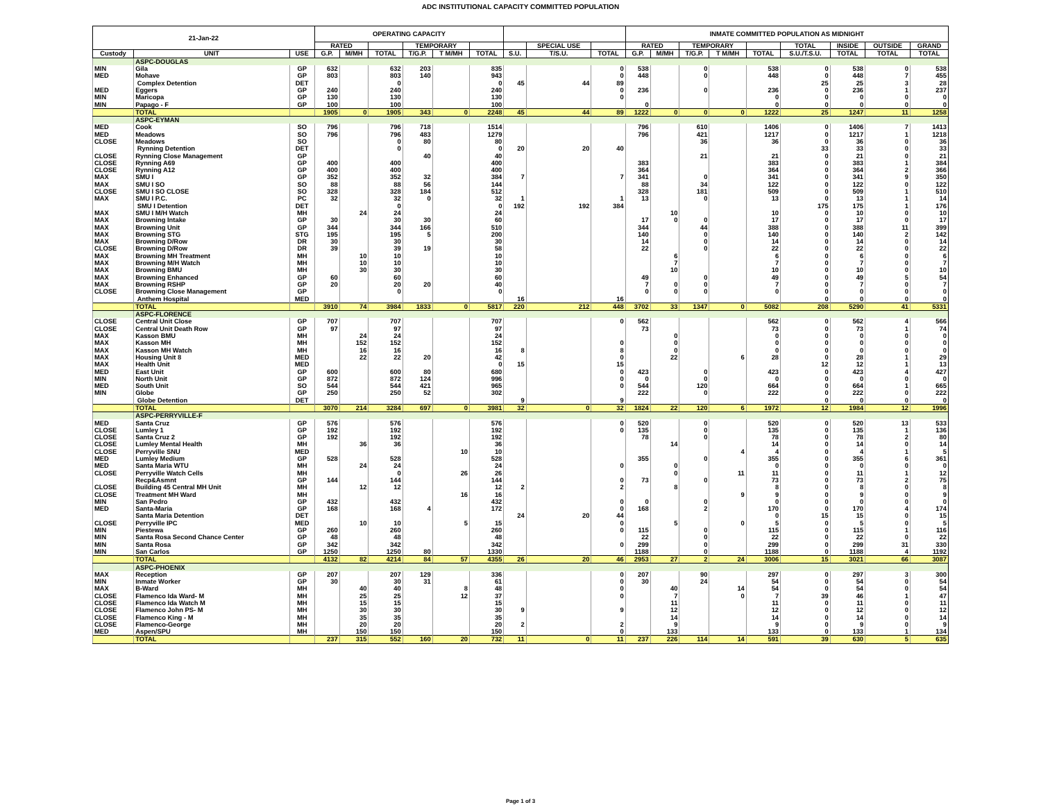ADC INSTITUTIONAL CAPACITY COMMITTED POPULATION
| 21-Jan-22 | | | OPERATING CAPACITY | | | | | | | | | INMATE COMMITTED POPULATION AS MIDNIGHT | | | | | | | | |
| --- | --- | --- | --- | --- | --- | --- | --- | --- | --- | --- | --- | --- | --- | --- | --- | --- | --- | --- | --- | --- |
| | | | RATED | | | TEMPORARY | | | | SPECIAL USE | | RATED | | TEMPORARY | | | TOTAL | INSIDE | OUTSIDE | GRAND |
| Custody | UNIT | USE | G.P. | M/MH | TOTAL | T/G.P. | T M/MH | TOTAL | S.U. | T/S.U. | TOTAL | G.P. | M/MH | T/G.P. | T M/MH | TOTAL | S.U./T.S.U. | TOTAL | TOTAL | TOTAL |
| | ASPC-DOUGLAS | | | | | | | | | | | | | | | | | | | |
| MIN | Gila | GP | 632 | | 632 | 203 | | 835 | | | 0 | 538 | | 0 | | 538 | 0 | 538 | 0 | 538 |
| MED | Mohave | GP | 803 | | 803 | 140 | | 943 | | | 0 | 448 | | 0 | | 448 | 0 | 448 | 7 | 455 |
| | Complex Detention | DET | | | 0 | | | 0 | 45 | 44 | 89 | | | | | | 25 | 25 | 3 | 28 |
| MED | Eggers | GP | 240 | | 240 | | | 240 | | | 0 | 236 | | 0 | | 236 | 0 | 236 | 1 | 237 |
| MIN | Maricopa | GP | 130 | | 130 | | | 130 | | | 0 | | | | | 0 | 0 | 0 | 0 | 0 |
| MIN | Papago - F | GP | 100 | | 100 | | | 100 | | | | 0 | | | | 0 | 0 | 0 | 0 | 0 |
| | TOTAL | | 1905 | 0 | 1905 | 343 | 0 | 2248 | 45 | 44 | 89 | 1222 | 0 | 0 | 0 | 1222 | 25 | 1247 | 11 | 1258 |
| | ASPC-EYMAN | | | | | | | | | | | | | | | | | | | |
| MED | Cook | SO | 796 | | 796 | 718 | | 1514 | | | | 796 | | 610 | | 1406 | 0 | 1406 | 7 | 1413 |
| MED | Meadows | SO | 796 | | 796 | 483 | | 1279 | | | | 796 | | 421 | | 1217 | 0 | 1217 | 1 | 1218 |
| CLOSE | Meadows | SO | | | 0 | 80 | | 80 | | | | | | 36 | | 36 | 0 | 36 | 0 | 36 |
| | Rynning Detention | DET | | | 0 | | | 0 | 20 | 20 | 40 | | | | | | 33 | 33 | 0 | 33 |
| CLOSE | Rynning Close Management | GP | | | | 40 | | 40 | | | | | | 21 | | 21 | 0 | 21 | 0 | 21 |
| CLOSE | Rynning A69 | GP | 400 | | 400 | | | 400 | | | | 383 | | | | 383 | 0 | 383 | 1 | 384 |
| CLOSE | Rynning A12 | GP | 400 | | 400 | | | 400 | | | | 364 | | | | 364 | 0 | 364 | 2 | 366 |
| MAX | SMU I | GP | 352 | | 352 | 32 | | 384 | 7 | | 7 | 341 | | 0 | | 341 | 0 | 341 | 9 | 350 |
| MAX | SMU I SO | SO | 88 | | 88 | 56 | | 144 | | | | 88 | | 34 | | 122 | 0 | 122 | 0 | 122 |
| CLOSE | SMU I SO CLOSE | SO | 328 | | 328 | 184 | | 512 | | | | 328 | | 181 | | 509 | 0 | 509 | 1 | 510 |
| MAX | SMU I P.C. | PC | 32 | | 32 | 0 | | 32 | 1 | | 1 | 13 | | 0 | | 13 | 0 | 13 | 1 | 14 |
| | SMU I Detention | DET | | | 0 | | | 0 | 192 | 192 | 384 | | | | | | 175 | 175 | 1 | 176 |
| MAX | SMU I M/H Watch | MH | | 24 | 24 | | | 24 | | | | | 10 | | | 10 | 0 | 10 | 0 | 10 |
| MAX | Browning Intake | GP | 30 | | 30 | 30 | | 60 | | | | 17 | 0 | 0 | | 17 | 0 | 17 | 0 | 17 |
| MAX | Browning Unit | GP | 344 | | 344 | 166 | | 510 | | | | 344 | | 44 | | 388 | 0 | 388 | 11 | 399 |
| MAX | Browning STG | STG | 195 | | 195 | 5 | | 200 | | | | 140 | | 0 | | 140 | 0 | 140 | 2 | 142 |
| MAX | Browning D/Row | DR | 30 | | 30 | | | 30 | | | | 14 | | 0 | | 14 | 0 | 14 | 0 | 14 |
| CLOSE | Browning D/Row | DR | 39 | | 39 | 19 | | 58 | | | | 22 | | 0 | | 22 | 0 | 22 | 0 | 22 |
| MAX | Browning MH Treatment | MH | | 10 | 10 | | | 10 | | | | | 6 | | | 6 | 0 | 6 | 0 | 6 |
| MAX | Browning M/H Watch | MH | | 10 | 10 | | | 10 | | | | | 7 | | | 7 | 0 | 7 | 0 | 7 |
| MAX | Browning BMU | MH | | 30 | 30 | | | 30 | | | | | 10 | | | 10 | 0 | 10 | 0 | 10 |
| MAX | Browning Enhanced | GP | 60 | | 60 | | | 60 | | | | 49 | | 0 | | 49 | 0 | 49 | 5 | 54 |
| MAX | Browning RSHP | GP | 20 | | 20 | 20 | | 40 | | | | 7 | 0 | 0 | | 7 | 0 | 7 | 0 | 7 |
| CLOSE | Browning Close Management | GP | | | 0 | | | 0 | | | | 0 | 0 | 0 | | 0 | 0 | 0 | 0 | 0 |
| | Anthem Hospital | MED | | | | | | | 16 | | 16 | | | | | | 0 | 0 | 0 | 0 |
| | TOTAL | | 3910 | 74 | 3984 | 1833 | 0 | 5817 | 220 | 212 | 448 | 3702 | 33 | 1347 | 0 | 5082 | 208 | 5290 | 41 | 5331 |
| | ASPC-FLORENCE | | | | | | | | | | | | | | | | | | | |
| CLOSE | Central Unit Close | GP | 707 | | 707 | | | 707 | | | 0 | 562 | | | | 562 | 0 | 562 | 4 | 566 |
| CLOSE | Central Unit Death Row | GP | 97 | | 97 | | | 97 | | | | 73 | | | | 73 | 0 | 73 | 1 | 74 |
| MAX | Kasson BMU | MH | | 24 | 24 | | | 24 | | | | | 0 | | | 0 | 0 | 0 | 0 | 0 |
| MAX | Kasson MH | MH | | 152 | 152 | | | 152 | | | 0 | | 0 | | | 0 | 0 | 0 | 0 | 0 |
| MAX | Kasson MH Watch | MH | | 16 | 16 | | | 16 | 8 | | 8 | | 0 | | | 0 | 0 | 0 | 0 | 0 |
| MAX | Housing Unit 8 | MED | | 22 | 22 | 20 | | 42 | | | 0 | | 22 | | 6 | 28 | 0 | 28 | 1 | 29 |
| MAX | Health Unit | MED | | | | | | 0 | 15 | | 15 | | | | | | 12 | 12 | 1 | 13 |
| MED | East Unit | GP | 600 | | 600 | 80 | | 680 | | | 0 | 423 | | 0 | | 423 | 0 | 423 | 4 | 427 |
| MIN | North Unit | GP | 872 | | 872 | 124 | | 996 | | | 0 | 0 | | 0 | | 0 | 0 | 0 | 0 | 0 |
| MED | South Unit | SO | 544 | | 544 | 421 | | 965 | | | 0 | 544 | | 120 | | 664 | 0 | 664 | 1 | 665 |
| MIN | Globe | GP | 250 | | 250 | 52 | | 302 | | | | 222 | | 0 | | 222 | 0 | 222 | 0 | 222 |
| | Globe Detention | DET | | | | | | | 9 | | 9 | | | | | | 0 | 0 | 0 | 0 |
| | TOTAL | | 3070 | 214 | 3284 | 697 | 0 | 3981 | 32 | 0 | 32 | 1824 | 22 | 120 | 6 | 1972 | 12 | 1984 | 12 | 1996 |
| | ASPC-PERRYVILLE-F | | | | | | | | | | | | | | | | | | | |
| MED | Santa Cruz | GP | 576 | | 576 | | | 576 | | | 0 | 520 | | 0 | | 520 | 0 | 520 | 13 | 533 |
| CLOSE | Lumley 1 | GP | 192 | | 192 | | | 192 | | | 0 | 135 | | 0 | | 135 | 0 | 135 | 1 | 136 |
| CLOSE | Santa Cruz 2 | GP | 192 | | 192 | | | 192 | | | | 78 | | 0 | | 78 | 0 | 78 | 2 | 80 |
| CLOSE | Lumley Mental Health | MH | | 36 | 36 | | | 36 | | | | | 14 | | | 14 | 0 | 14 | 0 | 14 |
| CLOSE | Perryville SNU | MED | | | | | 10 | 10 | | | | | | | 4 | 4 | 0 | 4 | 1 | 5 |
| MED | Lumley Medium | GP | 528 | | 528 | | | 528 | | | | 355 | | 0 | | 355 | 0 | 355 | 6 | 361 |
| MED | Santa Maria WTU | MH | | 24 | 24 | | | 24 | | | 0 | | 0 | | | 0 | 0 | 0 | 0 | 0 |
| CLOSE | Perryville Watch Cells | MH | | | 0 | | 26 | 26 | | | | | 0 | | 11 | 11 | 0 | 11 | 1 | 12 |
| | Recp&Asmnt | GP | 144 | | 144 | | | 144 | | | 0 | 73 | | 0 | | 73 | 0 | 73 | 2 | 75 |
| CLOSE | Building 45 Central MH Unit | MH | | 12 | 12 | | | 12 | 2 | | 2 | | 8 | | | 8 | 0 | 8 | 0 | 8 |
| CLOSE | Treatment MH Ward | MH | | | | | 16 | 16 | | | | | | | 9 | 9 | 0 | 9 | 0 | 9 |
| MIN | San Pedro | GP | 432 | | 432 | | | 432 | | | 0 | 0 | | 0 | | 0 | 0 | 0 | 0 | 0 |
| MED | Santa-Maria | GP | 168 | | 168 | 4 | | 172 | | | 0 | 168 | | 2 | | 170 | 0 | 170 | 4 | 174 |
| | Santa Maria Detention | DET | | | | | | | 24 | 20 | 44 | | | | | 0 | 15 | 15 | 0 | 15 |
| CLOSE | Perryville IPC | MED | | 10 | 10 | | 5 | 15 | | | 0 | | 5 | | 0 | 5 | 0 | 5 | 0 | 5 |
| MIN | Piestewa | GP | 260 | | 260 | | | 260 | | | 0 | 115 | | 0 | | 115 | 0 | 115 | 1 | 116 |
| MIN | Santa Rosa Second Chance Center | GP | 48 | | 48 | | | 48 | | | | 22 | | 0 | | 22 | 0 | 22 | 0 | 22 |
| MIN | Santa Rosa | GP | 342 | | 342 | | | 342 | | | 0 | 299 | | 0 | | 299 | 0 | 299 | 31 | 330 |
| MIN | San Carlos | GP | 1250 | | 1250 | 80 | | 1330 | | | | 1188 | | 0 | | 1188 | 0 | 1188 | 4 | 1192 |
| | TOTAL | | 4132 | 82 | 4214 | 84 | 57 | 4355 | 26 | 20 | 46 | 2953 | 27 | 2 | 24 | 3006 | 15 | 3021 | 66 | 3087 |
| | ASPC-PHOENIX | | | | | | | | | | | | | | | | | | | |
| MAX | Reception | GP | 207 | | 207 | 129 | | 336 | | | 0 | 207 | | 90 | | 297 | 0 | 297 | 3 | 300 |
| MIN | Inmate Worker | GP | 30 | | 30 | 31 | | 61 | | | 0 | 30 | | 24 | | 54 | 0 | 54 | 0 | 54 |
| MAX | B-Ward | MH | | 40 | 40 | | 8 | 48 | | | 0 | | 40 | | 14 | 54 | 0 | 54 | 0 | 54 |
| CLOSE | Flamenco Ida Ward- M | MH | | 25 | 25 | | 12 | 37 | | | 0 | | 7 | | 0 | 7 | 39 | 46 | 1 | 47 |
| CLOSE | Flamenco Ida Watch M | MH | | 15 | 15 | | | 15 | | | | | 11 | | | 11 | 0 | 11 | 0 | 11 |
| CLOSE | Flamenco John PS- M | MH | | 30 | 30 | | | 30 | 9 | | 9 | | 12 | | | 12 | 0 | 12 | 0 | 12 |
| CLOSE | Flamenco King - M | MH | | 35 | 35 | | | 35 | | | | | 14 | | | 14 | 0 | 14 | 0 | 14 |
| CLOSE | Flamenco-George | MH | | 20 | 20 | | | 20 | 2 | | 2 | | 9 | | | 9 | 0 | 9 | 0 | 9 |
| MED | Aspen/SPU | MH | | 150 | 150 | | | 150 | | | 0 | | 133 | | | 133 | 0 | 133 | 1 | 134 |
| | TOTAL | | 237 | 315 | 552 | 160 | 20 | 732 | 11 | 0 | 11 | 237 | 226 | 114 | 14 | 591 | 39 | 630 | 5 | 635 |
Page 1 of 3